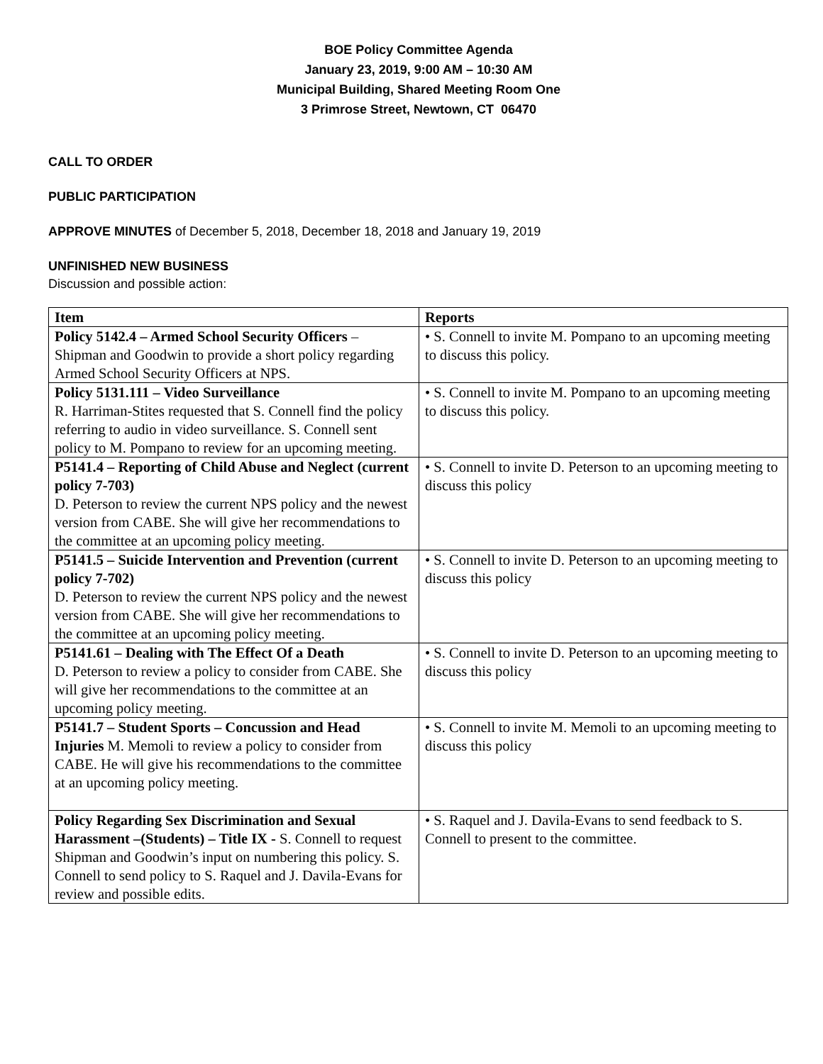BOE Policy Committee Agenda
January 23, 2019, 9:00 AM – 10:30 AM
Municipal Building, Shared Meeting Room One
3 Primrose Street, Newtown, CT 06470
CALL TO ORDER
PUBLIC PARTICIPATION
APPROVE MINUTES of December 5, 2018, December 18, 2018 and January 19, 2019
UNFINISHED NEW BUSINESS
Discussion and possible action:
| Item | Reports |
| --- | --- |
| Policy 5142.4 – Armed School Security Officers – Shipman and Goodwin to provide a short policy regarding Armed School Security Officers at NPS. | • S. Connell to invite M. Pompano to an upcoming meeting to discuss this policy. |
| Policy 5131.111 – Video Surveillance R. Harriman-Stites requested that S. Connell find the policy referring to audio in video surveillance. S. Connell sent policy to M. Pompano to review for an upcoming meeting. | • S. Connell to invite M. Pompano to an upcoming meeting to discuss this policy. |
| P5141.4 – Reporting of Child Abuse and Neglect (current policy 7-703) D. Peterson to review the current NPS policy and the newest version from CABE. She will give her recommendations to the committee at an upcoming policy meeting. | • S. Connell to invite D. Peterson to an upcoming meeting to discuss this policy |
| P5141.5 – Suicide Intervention and Prevention (current policy 7-702) D. Peterson to review the current NPS policy and the newest version from CABE. She will give her recommendations to the committee at an upcoming policy meeting. | • S. Connell to invite D. Peterson to an upcoming meeting to discuss this policy |
| P5141.61 – Dealing with The Effect Of a Death D. Peterson to review a policy to consider from CABE. She will give her recommendations to the committee at an upcoming policy meeting. | • S. Connell to invite D. Peterson to an upcoming meeting to discuss this policy |
| P5141.7 – Student Sports – Concussion and Head Injuries M. Memoli to review a policy to consider from CABE. He will give his recommendations to the committee at an upcoming policy meeting. | • S. Connell to invite M. Memoli to an upcoming meeting to discuss this policy |
| Policy Regarding Sex Discrimination and Sexual Harassment –(Students) – Title IX - S. Connell to request Shipman and Goodwin’s input on numbering this policy. S. Connell to send policy to S. Raquel and J. Davila-Evans for review and possible edits. | • S. Raquel and J. Davila-Evans to send feedback to S. Connell to present to the committee. |